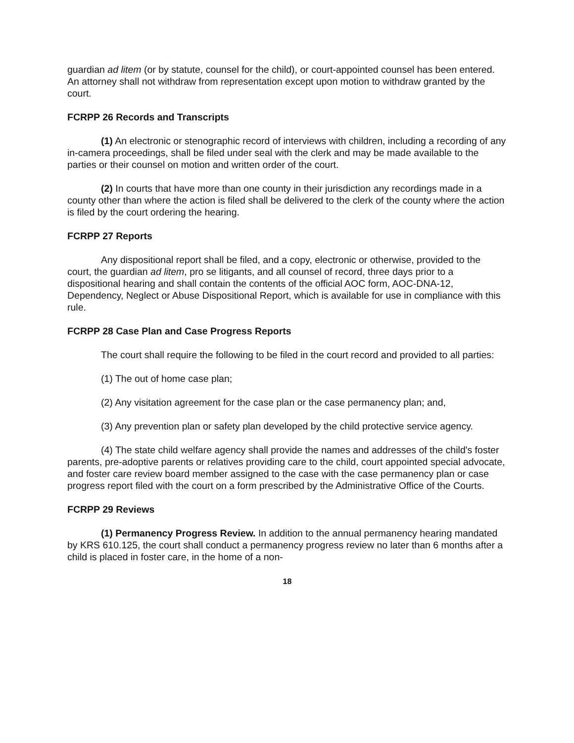guardian ad litem (or by statute, counsel for the child), or court-appointed counsel has been entered. An attorney shall not withdraw from representation except upon motion to withdraw granted by the court.
FCRPP 26 Records and Transcripts
(1) An electronic or stenographic record of interviews with children, including a recording of any in-camera proceedings, shall be filed under seal with the clerk and may be made available to the parties or their counsel on motion and written order of the court.
(2) In courts that have more than one county in their jurisdiction any recordings made in a county other than where the action is filed shall be delivered to the clerk of the county where the action is filed by the court ordering the hearing.
FCRPP 27 Reports
Any dispositional report shall be filed, and a copy, electronic or otherwise, provided to the court, the guardian ad litem, pro se litigants, and all counsel of record, three days prior to a dispositional hearing and shall contain the contents of the official AOC form, AOC-DNA-12, Dependency, Neglect or Abuse Dispositional Report, which is available for use in compliance with this rule.
FCRPP 28 Case Plan and Case Progress Reports
The court shall require the following to be filed in the court record and provided to all parties:
(1) The out of home case plan;
(2) Any visitation agreement for the case plan or the case permanency plan; and,
(3) Any prevention plan or safety plan developed by the child protective service agency.
(4) The state child welfare agency shall provide the names and addresses of the child's foster parents, pre-adoptive parents or relatives providing care to the child, court appointed special advocate, and foster care review board member assigned to the case with the case permanency plan or case progress report filed with the court on a form prescribed by the Administrative Office of the Courts.
FCRPP 29 Reviews
(1) Permanency Progress Review. In addition to the annual permanency hearing mandated by KRS 610.125, the court shall conduct a permanency progress review no later than 6 months after a child is placed in foster care, in the home of a non-
18